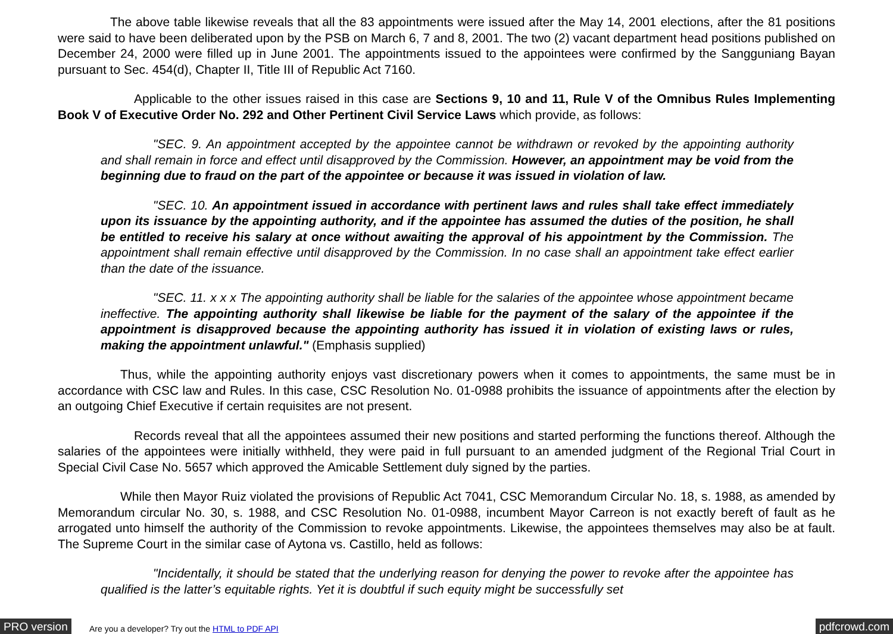The above table likewise reveals that all the 83 appointments were issued after the May 14, 2001 elections, after the 81 positions were said to have been deliberated upon by the PSB on March 6, 7 and 8, 2001. The two (2) vacant department head positions published on December 24, 2000 were filled up in June 2001. The appointments issued to the appointees were confirmed by the Sangguniang Bayan pursuant to Sec. 454(d), Chapter II, Title III of Republic Act 7160.
Applicable to the other issues raised in this case are Sections 9, 10 and 11, Rule V of the Omnibus Rules Implementing Book V of Executive Order No. 292 and Other Pertinent Civil Service Laws which provide, as follows:
"SEC. 9. An appointment accepted by the appointee cannot be withdrawn or revoked by the appointing authority and shall remain in force and effect until disapproved by the Commission. However, an appointment may be void from the beginning due to fraud on the part of the appointee or because it was issued in violation of law.
"SEC. 10. An appointment issued in accordance with pertinent laws and rules shall take effect immediately upon its issuance by the appointing authority, and if the appointee has assumed the duties of the position, he shall be entitled to receive his salary at once without awaiting the approval of his appointment by the Commission. The appointment shall remain effective until disapproved by the Commission. In no case shall an appointment take effect earlier than the date of the issuance.
"SEC. 11. x x x The appointing authority shall be liable for the salaries of the appointee whose appointment became ineffective. The appointing authority shall likewise be liable for the payment of the salary of the appointee if the appointment is disapproved because the appointing authority has issued it in violation of existing laws or rules, making the appointment unlawful." (Emphasis supplied)
Thus, while the appointing authority enjoys vast discretionary powers when it comes to appointments, the same must be in accordance with CSC law and Rules. In this case, CSC Resolution No. 01-0988 prohibits the issuance of appointments after the election by an outgoing Chief Executive if certain requisites are not present.
Records reveal that all the appointees assumed their new positions and started performing the functions thereof. Although the salaries of the appointees were initially withheld, they were paid in full pursuant to an amended judgment of the Regional Trial Court in Special Civil Case No. 5657 which approved the Amicable Settlement duly signed by the parties.
While then Mayor Ruiz violated the provisions of Republic Act 7041, CSC Memorandum Circular No. 18, s. 1988, as amended by Memorandum circular No. 30, s. 1988, and CSC Resolution No. 01-0988, incumbent Mayor Carreon is not exactly bereft of fault as he arrogated unto himself the authority of the Commission to revoke appointments. Likewise, the appointees themselves may also be at fault. The Supreme Court in the similar case of Aytona vs. Castillo, held as follows:
"Incidentally, it should be stated that the underlying reason for denying the power to revoke after the appointee has qualified is the latter’s equitable rights. Yet it is doubtful if such equity might be successfully set
PRO version Are you a developer? Try out the HTML to PDF API pdfcrowd.com